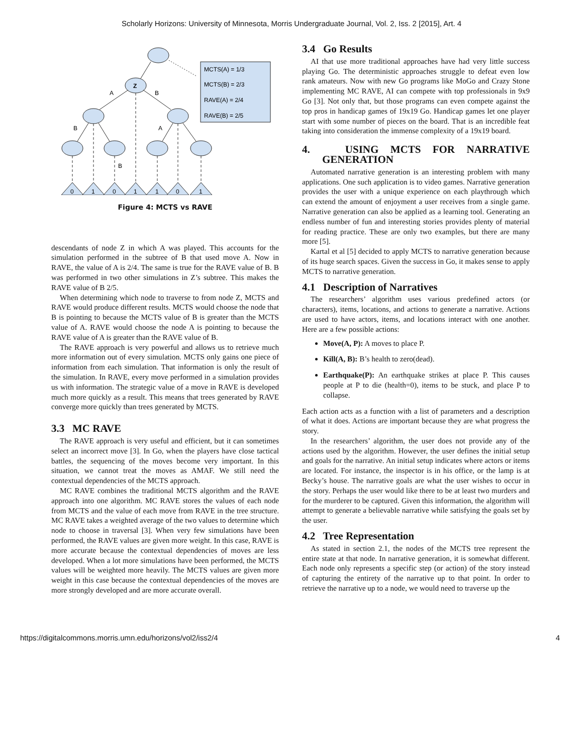Scholarly Horizons: University of Minnesota, Morris Undergraduate Journal, Vol. 2, Iss. 2 [2015], Art. 4
Z
A
B
B
A
B
0
1
0
1
1
0
1
MCTS(A) = 1/3
MCTS(B) = 2/3
RAVE(A) = 2/4
RAVE(B) = 2/5
Figure 4: MCTS vs RAVE
descendants of node Z in which A was played. This accounts for the simulation performed in the subtree of B that used move A. Now in RAVE, the value of A is 2/4. The same is true for the RAVE value of B. B was performed in two other simulations in Z’s subtree. This makes the RAVE value of B 2/5.
When determining which node to traverse to from node Z, MCTS and RAVE would produce different results. MCTS would choose the node that B is pointing to because the MCTS value of B is greater than the MCTS value of A. RAVE would choose the node A is pointing to because the RAVE value of A is greater than the RAVE value of B.
The RAVE approach is very powerful and allows us to retrieve much more information out of every simulation. MCTS only gains one piece of information from each simulation. That information is only the result of the simulation. In RAVE, every move performed in a simulation provides us with information. The strategic value of a move in RAVE is developed much more quickly as a result. This means that trees generated by RAVE converge more quickly than trees generated by MCTS.
3.3 MC RAVE
The RAVE approach is very useful and efficient, but it can sometimes select an incorrect move [3]. In Go, when the players have close tactical battles, the sequencing of the moves become very important. In this situation, we cannot treat the moves as AMAF. We still need the contextual dependencies of the MCTS approach.
MC RAVE combines the traditional MCTS algorithm and the RAVE approach into one algorithm. MC RAVE stores the values of each node from MCTS and the value of each move from RAVE in the tree structure. MC RAVE takes a weighted average of the two values to determine which node to choose in traversal [3]. When very few simulations have been performed, the RAVE values are given more weight. In this case, RAVE is more accurate because the contextual dependencies of moves are less developed. When a lot more simulations have been performed, the MCTS values will be weighted more heavily. The MCTS values are given more weight in this case because the contextual dependencies of the moves are more strongly developed and are more accurate overall.
3.4 Go Results
AI that use more traditional approaches have had very little success playing Go. The deterministic approaches struggle to defeat even low rank amateurs. Now with new Go programs like MoGo and Crazy Stone implementing MC RAVE, AI can compete with top professionals in 9x9 Go [3]. Not only that, but those programs can even compete against the top pros in handicap games of 19x19 Go. Handicap games let one player start with some number of pieces on the board. That is an incredible feat taking into consideration the immense complexity of a 19x19 board.
4. USING MCTS FOR NARRATIVE GENERATION
Automated narrative generation is an interesting problem with many applications. One such application is to video games. Narrative generation provides the user with a unique experience on each playthrough which can extend the amount of enjoyment a user receives from a single game. Narrative generation can also be applied as a learning tool. Generating an endless number of fun and interesting stories provides plenty of material for reading practice. These are only two examples, but there are many more [5].
Kartal et al [5] decided to apply MCTS to narrative generation because of its huge search spaces. Given the success in Go, it makes sense to apply MCTS to narrative generation.
4.1 Description of Narratives
The researchers’ algorithm uses various predefined actors (or characters), items, locations, and actions to generate a narrative. Actions are used to have actors, items, and locations interact with one another. Here are a few possible actions:
Move(A, P): A moves to place P.
Kill(A, B): B’s health to zero(dead).
Earthquake(P): An earthquake strikes at place P. This causes people at P to die (health=0), items to be stuck, and place P to collapse.
Each action acts as a function with a list of parameters and a description of what it does. Actions are important because they are what progress the story.
In the researchers’ algorithm, the user does not provide any of the actions used by the algorithm. However, the user defines the initial setup and goals for the narrative. An initial setup indicates where actors or items are located. For instance, the inspector is in his office, or the lamp is at Becky’s house. The narrative goals are what the user wishes to occur in the story. Perhaps the user would like there to be at least two murders and for the murderer to be captured. Given this information, the algorithm will attempt to generate a believable narrative while satisfying the goals set by the user.
4.2 Tree Representation
As stated in section 2.1, the nodes of the MCTS tree represent the entire state at that node. In narrative generation, it is somewhat different. Each node only represents a specific step (or action) of the story instead of capturing the entirety of the narrative up to that point. In order to retrieve the narrative up to a node, we would need to traverse up the
https://digitalcommons.morris.umn.edu/horizons/vol2/iss2/4 4